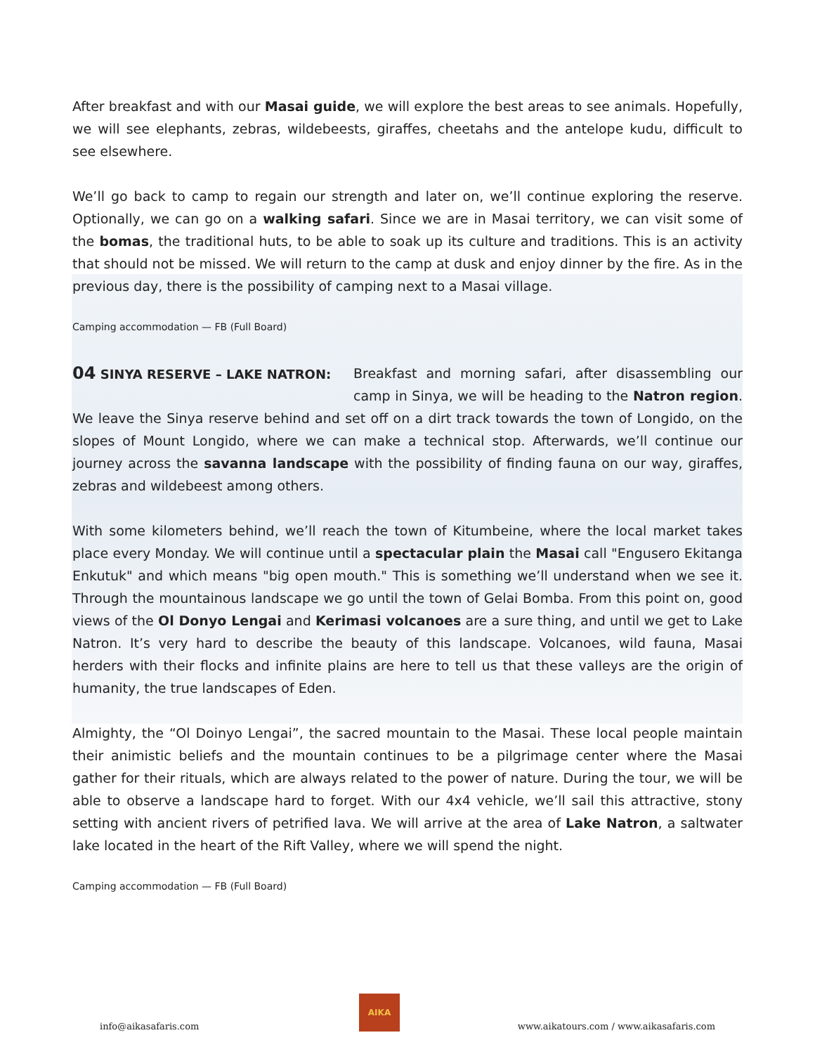After breakfast and with our Masai guide, we will explore the best areas to see animals. Hopefully, we will see elephants, zebras, wildebeests, giraffes, cheetahs and the antelope kudu, difficult to see elsewhere.
We’ll go back to camp to regain our strength and later on, we’ll continue exploring the reserve. Optionally, we can go on a walking safari. Since we are in Masai territory, we can visit some of the bomas, the traditional huts, to be able to soak up its culture and traditions. This is an activity that should not be missed. We will return to the camp at dusk and enjoy dinner by the fire. As in the previous day, there is the possibility of camping next to a Masai village.
Camping accommodation — FB (Full Board)
04 SINYA RESERVE – LAKE NATRON: Breakfast and morning safari, after disassembling our camp in Sinya, we will be heading to the Natron region. We leave the Sinya reserve behind and set off on a dirt track towards the town of Longido, on the slopes of Mount Longido, where we can make a technical stop. Afterwards, we’ll continue our journey across the savanna landscape with the possibility of finding fauna on our way, giraffes, zebras and wildebeest among others.
With some kilometers behind, we’ll reach the town of Kitumbeine, where the local market takes place every Monday. We will continue until a spectacular plain the Masai call "Engusero Ekitanga Enkutuk" and which means "big open mouth." This is something we’ll understand when we see it. Through the mountainous landscape we go until the town of Gelai Bomba. From this point on, good views of the Ol Donyo Lengai and Kerimasi volcanoes are a sure thing, and until we get to Lake Natron. It’s very hard to describe the beauty of this landscape. Volcanoes, wild fauna, Masai herders with their flocks and infinite plains are here to tell us that these valleys are the origin of humanity, the true landscapes of Eden.
Almighty, the “Ol Doinyo Lengai”, the sacred mountain to the Masai. These local people maintain their animistic beliefs and the mountain continues to be a pilgrimage center where the Masai gather for their rituals, which are always related to the power of nature. During the tour, we will be able to observe a landscape hard to forget. With our 4x4 vehicle, we’ll sail this attractive, stony setting with ancient rivers of petrified lava. We will arrive at the area of Lake Natron, a saltwater lake located in the heart of the Rift Valley, where we will spend the night.
Camping accommodation — FB (Full Board)
AIKA
info@aikasafaris.com www.aikatours.com / www.aikasafaris.com